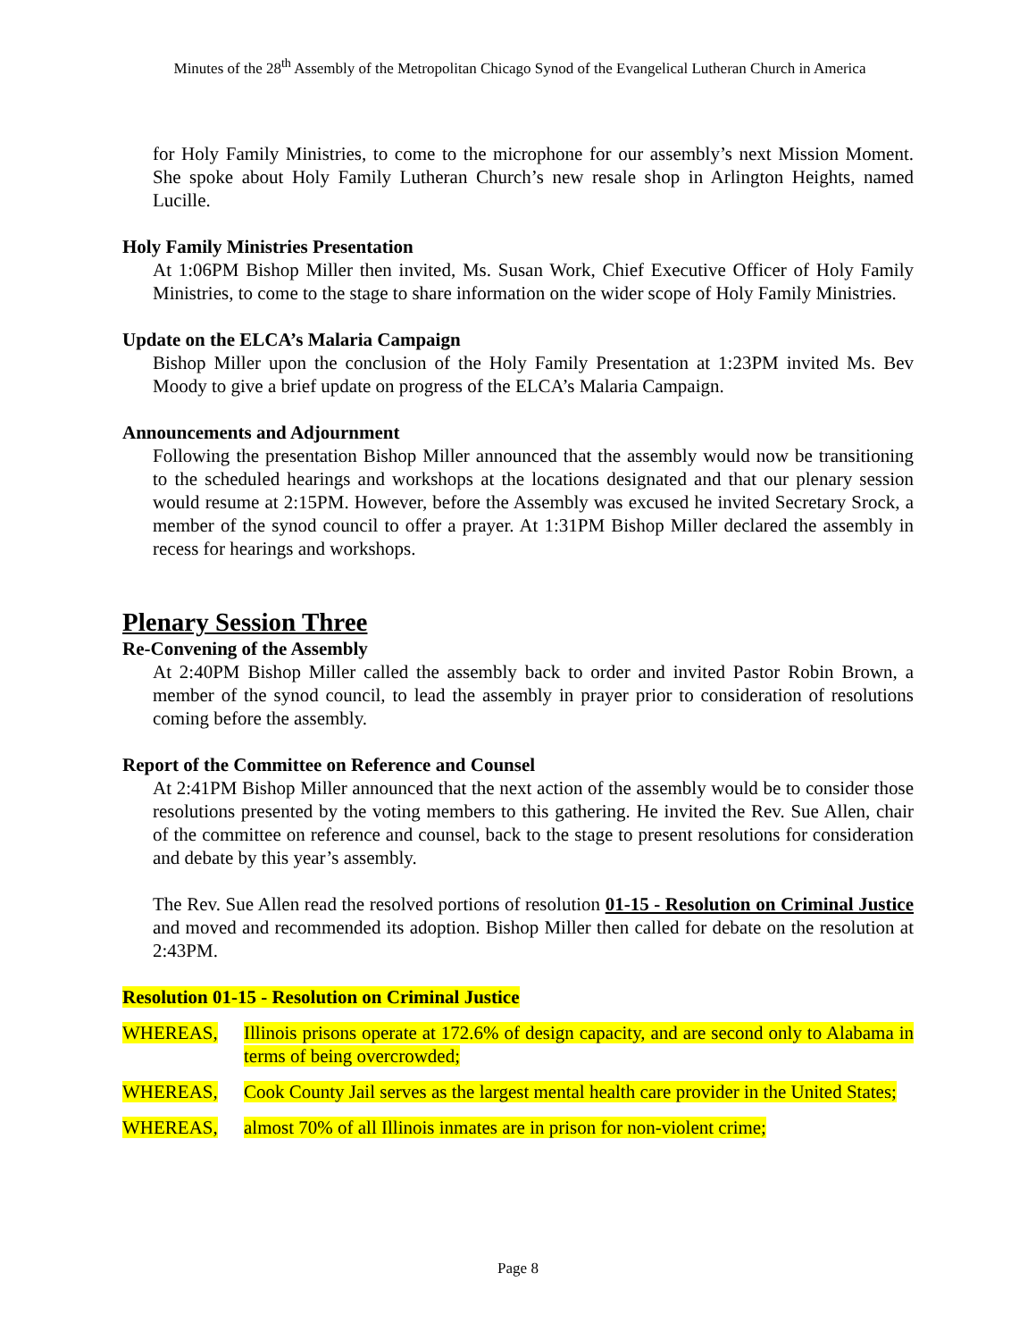Minutes of the 28<sup>th</sup> Assembly of the Metropolitan Chicago Synod of the Evangelical Lutheran Church in America
for Holy Family Ministries, to come to the microphone for our assembly’s next Mission Moment. She spoke about Holy Family Lutheran Church’s new resale shop in Arlington Heights, named Lucille.
Holy Family Ministries Presentation
At 1:06PM Bishop Miller then invited, Ms. Susan Work, Chief Executive Officer of Holy Family Ministries, to come to the stage to share information on the wider scope of Holy Family Ministries.
Update on the ELCA’s Malaria Campaign
Bishop Miller upon the conclusion of the Holy Family Presentation at 1:23PM invited Ms. Bev Moody to give a brief update on progress of the ELCA’s Malaria Campaign.
Announcements and Adjournment
Following the presentation Bishop Miller announced that the assembly would now be transitioning to the scheduled hearings and workshops at the locations designated and that our plenary session would resume at 2:15PM. However, before the Assembly was excused he invited Secretary Srock, a member of the synod council to offer a prayer. At 1:31PM Bishop Miller declared the assembly in recess for hearings and workshops.
Plenary Session Three
Re-Convening of the Assembly
At 2:40PM Bishop Miller called the assembly back to order and invited Pastor Robin Brown, a member of the synod council, to lead the assembly in prayer prior to consideration of resolutions coming before the assembly.
Report of the Committee on Reference and Counsel
At 2:41PM Bishop Miller announced that the next action of the assembly would be to consider those resolutions presented by the voting members to this gathering. He invited the Rev. Sue Allen, chair of the committee on reference and counsel, back to the stage to present resolutions for consideration and debate by this year’s assembly.
The Rev. Sue Allen read the resolved portions of resolution 01-15 - Resolution on Criminal Justice and moved and recommended its adoption. Bishop Miller then called for debate on the resolution at 2:43PM.
Resolution 01-15 - Resolution on Criminal Justice
WHEREAS, Illinois prisons operate at 172.6% of design capacity, and are second only to Alabama in terms of being overcrowded;
WHEREAS, Cook County Jail serves as the largest mental health care provider in the United States;
WHEREAS, almost 70% of all Illinois inmates are in prison for non-violent crime;
Page 8